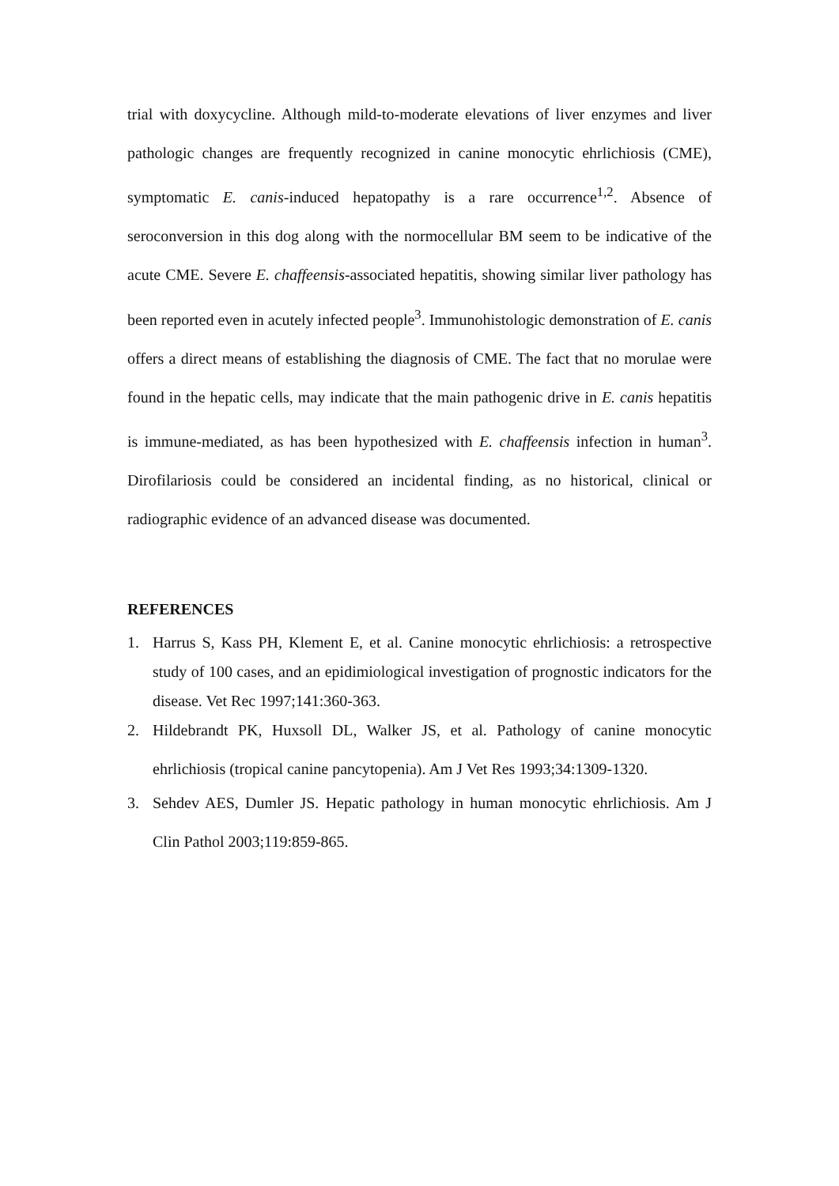trial with doxycycline. Although mild-to-moderate elevations of liver enzymes and liver pathologic changes are frequently recognized in canine monocytic ehrlichiosis (CME), symptomatic E. canis-induced hepatopathy is a rare occurrence<sup>1,2</sup>. Absence of seroconversion in this dog along with the normocellular BM seem to be indicative of the acute CME. Severe E. chaffeensis-associated hepatitis, showing similar liver pathology has been reported even in acutely infected people<sup>3</sup>. Immunohistologic demonstration of E. canis offers a direct means of establishing the diagnosis of CME. The fact that no morulae were found in the hepatic cells, may indicate that the main pathogenic drive in E. canis hepatitis is immune-mediated, as has been hypothesized with E. chaffeensis infection in human<sup>3</sup>. Dirofilariosis could be considered an incidental finding, as no historical, clinical or radiographic evidence of an advanced disease was documented.
REFERENCES
1. Harrus S, Kass PH, Klement E, et al. Canine monocytic ehrlichiosis: a retrospective study of 100 cases, and an epidimiological investigation of prognostic indicators for the disease. Vet Rec 1997;141:360-363.
2. Hildebrandt PK, Huxsoll DL, Walker JS, et al. Pathology of canine monocytic ehrlichiosis (tropical canine pancytopenia). Am J Vet Res 1993;34:1309-1320.
3. Sehdev AES, Dumler JS. Hepatic pathology in human monocytic ehrlichiosis. Am J Clin Pathol 2003;119:859-865.